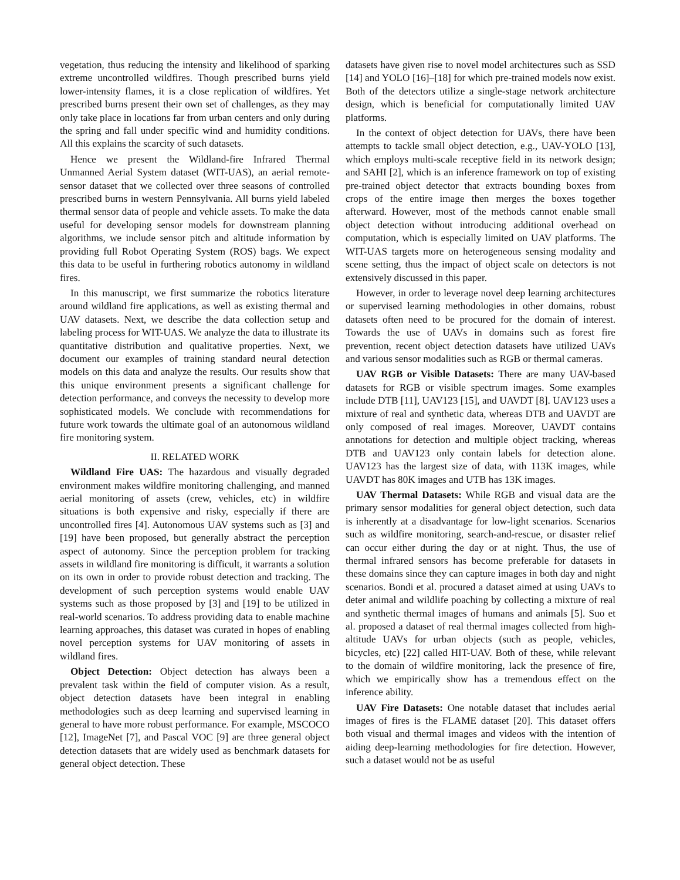vegetation, thus reducing the intensity and likelihood of sparking extreme uncontrolled wildfires. Though prescribed burns yield lower-intensity flames, it is a close replication of wildfires. Yet prescribed burns present their own set of challenges, as they may only take place in locations far from urban centers and only during the spring and fall under specific wind and humidity conditions. All this explains the scarcity of such datasets.
Hence we present the Wildland-fire Infrared Thermal Unmanned Aerial System dataset (WIT-UAS), an aerial remote-sensor dataset that we collected over three seasons of controlled prescribed burns in western Pennsylvania. All burns yield labeled thermal sensor data of people and vehicle assets. To make the data useful for developing sensor models for downstream planning algorithms, we include sensor pitch and altitude information by providing full Robot Operating System (ROS) bags. We expect this data to be useful in furthering robotics autonomy in wildland fires.
In this manuscript, we first summarize the robotics literature around wildland fire applications, as well as existing thermal and UAV datasets. Next, we describe the data collection setup and labeling process for WIT-UAS. We analyze the data to illustrate its quantitative distribution and qualitative properties. Next, we document our examples of training standard neural detection models on this data and analyze the results. Our results show that this unique environment presents a significant challenge for detection performance, and conveys the necessity to develop more sophisticated models. We conclude with recommendations for future work towards the ultimate goal of an autonomous wildland fire monitoring system.
II. RELATED WORK
Wildland Fire UAS: The hazardous and visually degraded environment makes wildfire monitoring challenging, and manned aerial monitoring of assets (crew, vehicles, etc) in wildfire situations is both expensive and risky, especially if there are uncontrolled fires [4]. Autonomous UAV systems such as [3] and [19] have been proposed, but generally abstract the perception aspect of autonomy. Since the perception problem for tracking assets in wildland fire monitoring is difficult, it warrants a solution on its own in order to provide robust detection and tracking. The development of such perception systems would enable UAV systems such as those proposed by [3] and [19] to be utilized in real-world scenarios. To address providing data to enable machine learning approaches, this dataset was curated in hopes of enabling novel perception systems for UAV monitoring of assets in wildland fires.
Object Detection: Object detection has always been a prevalent task within the field of computer vision. As a result, object detection datasets have been integral in enabling methodologies such as deep learning and supervised learning in general to have more robust performance. For example, MSCOCO [12], ImageNet [7], and Pascal VOC [9] are three general object detection datasets that are widely used as benchmark datasets for general object detection. These
datasets have given rise to novel model architectures such as SSD [14] and YOLO [16]–[18] for which pre-trained models now exist. Both of the detectors utilize a single-stage network architecture design, which is beneficial for computationally limited UAV platforms.
In the context of object detection for UAVs, there have been attempts to tackle small object detection, e.g., UAV-YOLO [13], which employs multi-scale receptive field in its network design; and SAHI [2], which is an inference framework on top of existing pre-trained object detector that extracts bounding boxes from crops of the entire image then merges the boxes together afterward. However, most of the methods cannot enable small object detection without introducing additional overhead on computation, which is especially limited on UAV platforms. The WIT-UAS targets more on heterogeneous sensing modality and scene setting, thus the impact of object scale on detectors is not extensively discussed in this paper.
However, in order to leverage novel deep learning architectures or supervised learning methodologies in other domains, robust datasets often need to be procured for the domain of interest. Towards the use of UAVs in domains such as forest fire prevention, recent object detection datasets have utilized UAVs and various sensor modalities such as RGB or thermal cameras.
UAV RGB or Visible Datasets: There are many UAV-based datasets for RGB or visible spectrum images. Some examples include DTB [11], UAV123 [15], and UAVDT [8]. UAV123 uses a mixture of real and synthetic data, whereas DTB and UAVDT are only composed of real images. Moreover, UAVDT contains annotations for detection and multiple object tracking, whereas DTB and UAV123 only contain labels for detection alone. UAV123 has the largest size of data, with 113K images, while UAVDT has 80K images and UTB has 13K images.
UAV Thermal Datasets: While RGB and visual data are the primary sensor modalities for general object detection, such data is inherently at a disadvantage for low-light scenarios. Scenarios such as wildfire monitoring, search-and-rescue, or disaster relief can occur either during the day or at night. Thus, the use of thermal infrared sensors has become preferable for datasets in these domains since they can capture images in both day and night scenarios. Bondi et al. procured a dataset aimed at using UAVs to deter animal and wildlife poaching by collecting a mixture of real and synthetic thermal images of humans and animals [5]. Suo et al. proposed a dataset of real thermal images collected from high-altitude UAVs for urban objects (such as people, vehicles, bicycles, etc) [22] called HIT-UAV. Both of these, while relevant to the domain of wildfire monitoring, lack the presence of fire, which we empirically show has a tremendous effect on the inference ability.
UAV Fire Datasets: One notable dataset that includes aerial images of fires is the FLAME dataset [20]. This dataset offers both visual and thermal images and videos with the intention of aiding deep-learning methodologies for fire detection. However, such a dataset would not be as useful